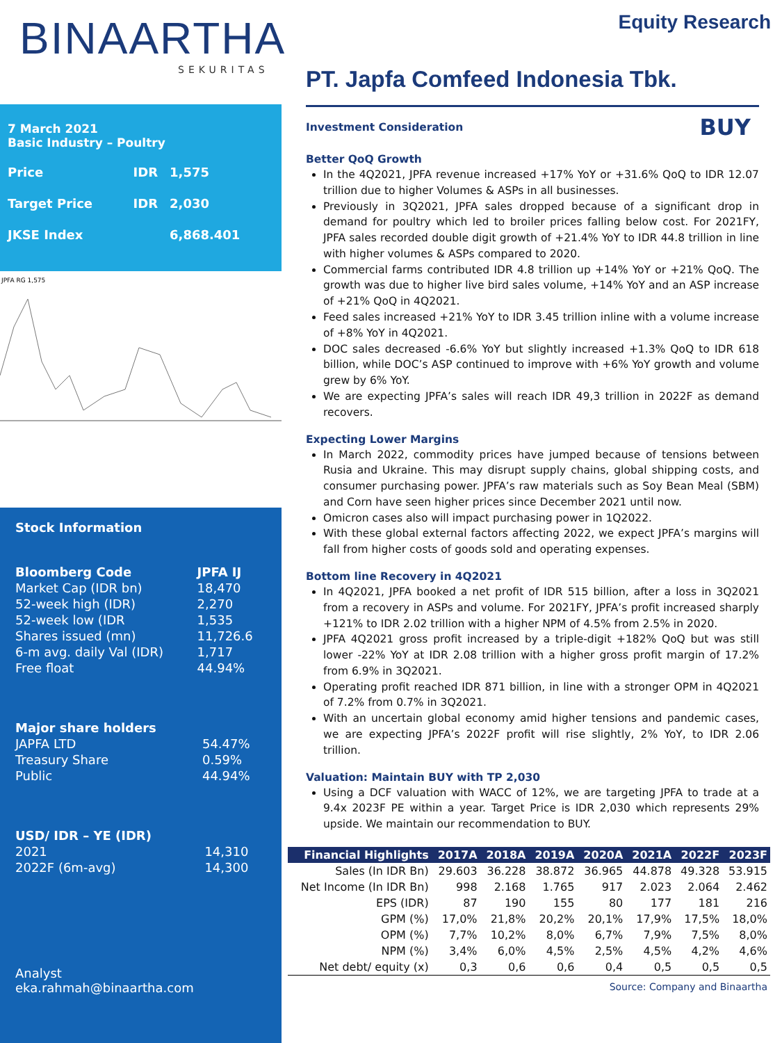BINAARTHA
SEKURITAS
7 March 2021
Basic Industry – Poultry
| Price | IDR | 1,575 |
| Target Price | IDR | 2,030 |
| JKSE Index | | 6,868.401 |
JPFA RG 1,575
Stock Information
| Bloomberg Code | JPFA IJ |
| Market Cap (IDR bn) | 18,470 |
| 52-week high (IDR) | 2,270 |
| 52-week low (IDR | 1,535 |
| Shares issued (mn) | 11,726.6 |
| 6-m avg. daily Val (IDR) | 1,717 |
| Free float | 44.94% |
| Major share holders | |
| JAPFA LTD | 54.47% |
| Treasury Share | 0.59% |
| Public | 44.94% |
| USD/ IDR – YE (IDR) | |
| 2021 | 14,310 |
| 2022F (6m-avg) | 14,300 |
Analyst
eka.rahmah@binaartha.com
Equity Research
PT. Japfa Comfeed Indonesia Tbk.
BUY
Investment Consideration
Better QoQ Growth
In the 4Q2021, JPFA revenue increased +17% YoY or +31.6% QoQ to IDR 12.07 trillion due to higher Volumes & ASPs in all businesses.
Previously in 3Q2021, JPFA sales dropped because of a significant drop in demand for poultry which led to broiler prices falling below cost. For 2021FY, JPFA sales recorded double digit growth of +21.4% YoY to IDR 44.8 trillion in line with higher volumes & ASPs compared to 2020.
Commercial farms contributed IDR 4.8 trillion up +14% YoY or +21% QoQ. The growth was due to higher live bird sales volume, +14% YoY and an ASP increase of +21% QoQ in 4Q2021.
Feed sales increased +21% YoY to IDR 3.45 trillion inline with a volume increase of +8% YoY in 4Q2021.
DOC sales decreased -6.6% YoY but slightly increased +1.3% QoQ to IDR 618 billion, while DOC’s ASP continued to improve with +6% YoY growth and volume grew by 6% YoY.
We are expecting JPFA’s sales will reach IDR 49,3 trillion in 2022F as demand recovers.
Expecting Lower Margins
In March 2022, commodity prices have jumped because of tensions between Rusia and Ukraine. This may disrupt supply chains, global shipping costs, and consumer purchasing power. JPFA’s raw materials such as Soy Bean Meal (SBM) and Corn have seen higher prices since December 2021 until now.
Omicron cases also will impact purchasing power in 1Q2022.
With these global external factors affecting 2022, we expect JPFA’s margins will fall from higher costs of goods sold and operating expenses.
Bottom line Recovery in 4Q2021
In 4Q2021, JPFA booked a net profit of IDR 515 billion, after a loss in 3Q2021 from a recovery in ASPs and volume. For 2021FY, JPFA’s profit increased sharply +121% to IDR 2.02 trillion with a higher NPM of 4.5% from 2.5% in 2020.
JPFA 4Q2021 gross profit increased by a triple-digit +182% QoQ but was still lower -22% YoY at IDR 2.08 trillion with a higher gross profit margin of 17.2% from 6.9% in 3Q2021.
Operating profit reached IDR 871 billion, in line with a stronger OPM in 4Q2021 of 7.2% from 0.7% in 3Q2021.
With an uncertain global economy amid higher tensions and pandemic cases, we are expecting JPFA’s 2022F profit will rise slightly, 2% YoY, to IDR 2.06 trillion.
Valuation: Maintain BUY with TP 2,030
Using a DCF valuation with WACC of 12%, we are targeting JPFA to trade at a 9.4x 2023F PE within a year. Target Price is IDR 2,030 which represents 29% upside. We maintain our recommendation to BUY.
| Financial Highlights | 2017A | 2018A | 2019A | 2020A | 2021A | 2022F | 2023F |
| --- | --- | --- | --- | --- | --- | --- | --- |
| Sales (In IDR Bn) | 29.603 | 36.228 | 38.872 | 36.965 | 44.878 | 49.328 | 53.915 |
| Net Income (In IDR Bn) | 998 | 2.168 | 1.765 | 917 | 2.023 | 2.064 | 2.462 |
| EPS (IDR) | 87 | 190 | 155 | 80 | 177 | 181 | 216 |
| GPM (%) | 17,0% | 21,8% | 20,2% | 20,1% | 17,9% | 17,5% | 18,0% |
| OPM (%) | 7,7% | 10,2% | 8,0% | 6,7% | 7,9% | 7,5% | 8,0% |
| NPM (%) | 3,4% | 6,0% | 4,5% | 2,5% | 4,5% | 4,2% | 4,6% |
| Net debt/ equity (x) | 0,3 | 0,6 | 0,6 | 0,4 | 0,5 | 0,5 | 0,5 |
| Source: Company and Binaartha | | | | | | | |